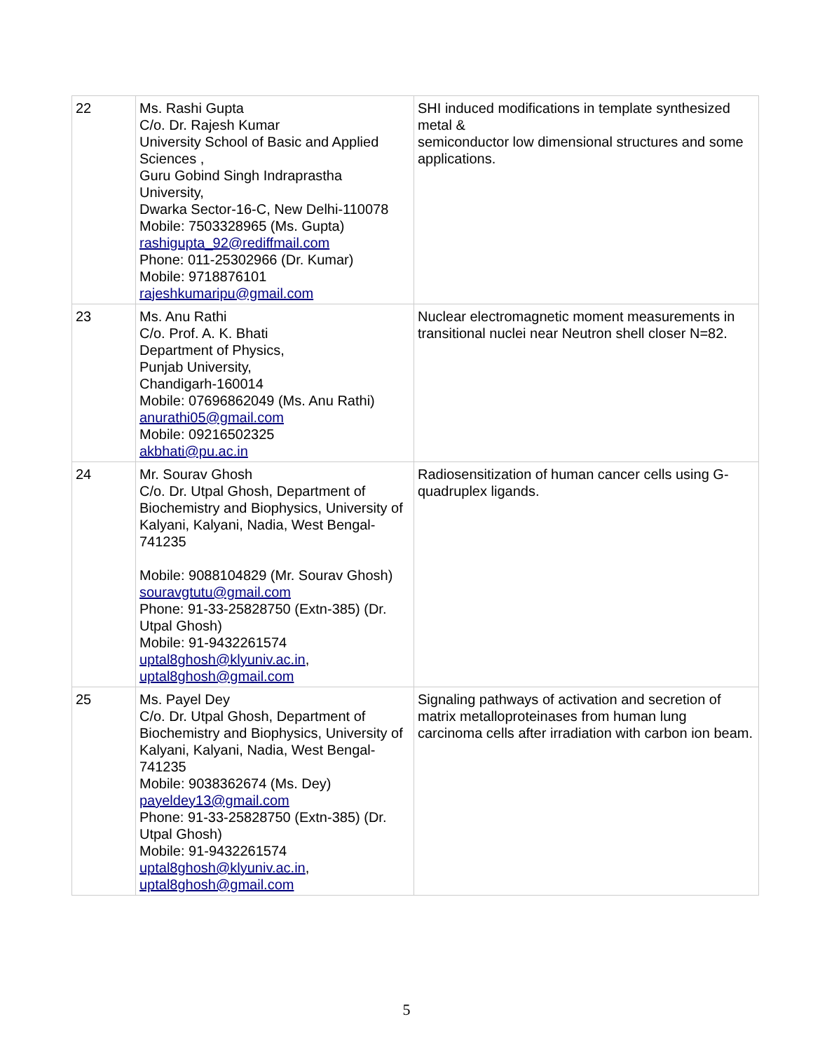| 22 | Ms. Rashi Gupta C/o. Dr. Rajesh Kumar University School of Basic and Applied Sciences , Guru Gobind Singh Indraprastha University, Dwarka Sector-16-C, New Delhi-110078 Mobile: 7503328965 (Ms. Gupta) rashigupta_92@rediffmail.com Phone: 011-25302966 (Dr. Kumar) Mobile: 9718876101 rajeshkumaripu@gmail.com | SHI induced modifications in template synthesized metal & semiconductor low dimensional structures and some applications. |
| 23 | Ms. Anu Rathi C/o. Prof. A. K. Bhati Department of Physics, Punjab University, Chandigarh-160014 Mobile: 07696862049 (Ms. Anu Rathi) anurathi05@gmail.com Mobile: 09216502325 akbhati@pu.ac.in | Nuclear electromagnetic moment measurements in transitional nuclei near Neutron shell closer N=82. |
| 24 | Mr. Sourav Ghosh C/o. Dr. Utpal Ghosh, Department of Biochemistry and Biophysics, University of Kalyani, Kalyani, Nadia, West Bengal-741235 Mobile: 9088104829 (Mr. Sourav Ghosh) souravgtutu@gmail.com Phone: 91-33-25828750 (Extn-385) (Dr. Utpal Ghosh) Mobile: 91-9432261574 uptal8ghosh@klyuniv.ac.in , uptal8ghosh@gmail.com | Radiosensitization of human cancer cells using G-quadruplex ligands. |
| 25 | Ms. Payel Dey C/o. Dr. Utpal Ghosh, Department of Biochemistry and Biophysics, University of Kalyani, Kalyani, Nadia, West Bengal-741235 Mobile: 9038362674 (Ms. Dey) payeldey13@gmail.com Phone: 91-33-25828750 (Extn-385) (Dr. Utpal Ghosh) Mobile: 91-9432261574 uptal8ghosh@klyuniv.ac.in , uptal8ghosh@gmail.com | Signaling pathways of activation and secretion of matrix metalloproteinases from human lung carcinoma cells after irradiation with carbon ion beam. |
5